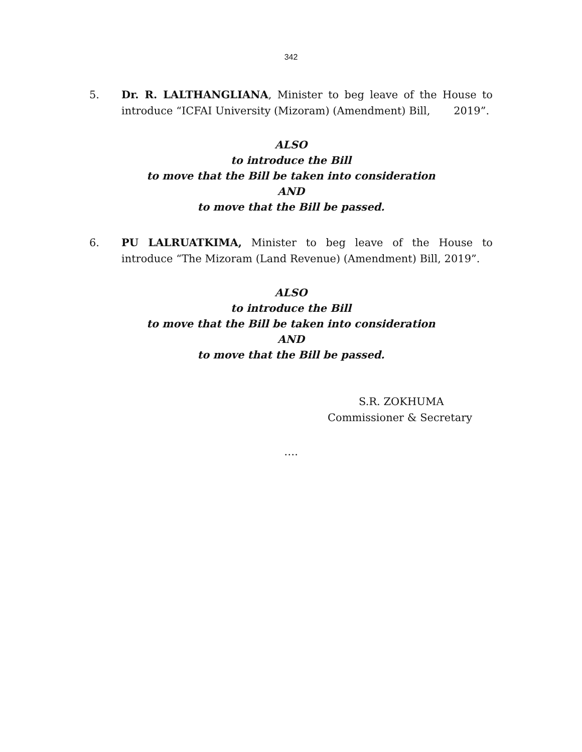342
5. Dr. R. LALTHANGLIANA, Minister to beg leave of the House to introduce “ICFAI University (Mizoram) (Amendment) Bill, 2019”.
ALSO
to introduce the Bill
to move that the Bill be taken into consideration
AND
to move that the Bill be passed.
6. PU LALRUATKIMA, Minister to beg leave of the House to introduce “The Mizoram (Land Revenue) (Amendment) Bill, 2019”.
ALSO
to introduce the Bill
to move that the Bill be taken into consideration
AND
to move that the Bill be passed.
S.R. ZOKHUMA
Commissioner & Secretary
….